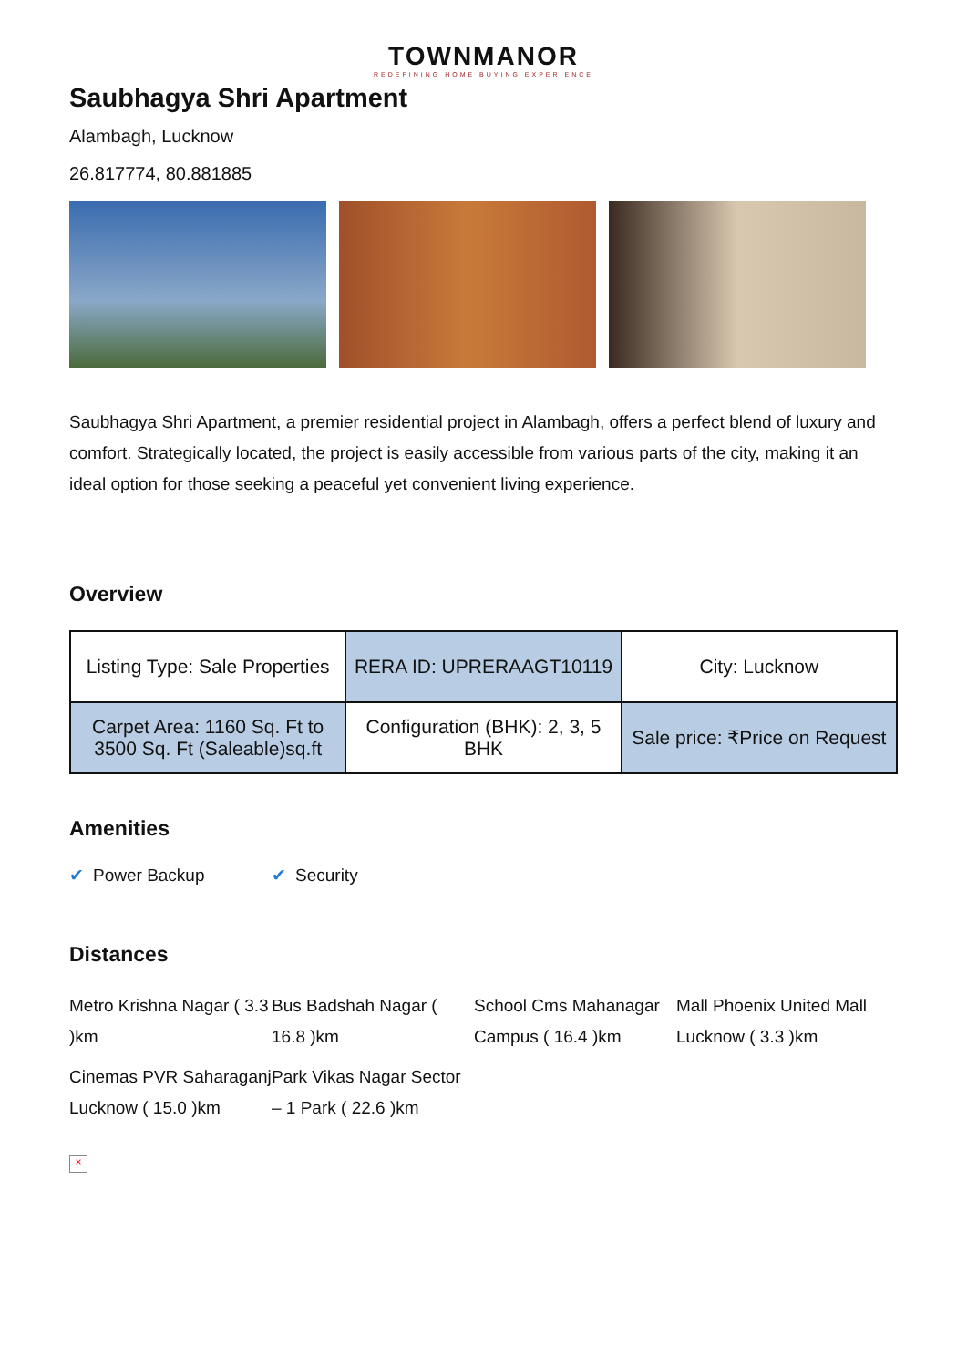TOWNMANOR
REDEFINING HOME BUYING EXPERIENCE
Saubhagya Shri Apartment
Alambagh, Lucknow
26.817774, 80.881885
Saubhagya Shri Apartment, a premier residential project in Alambagh, offers a perfect blend of luxury and comfort. Strategically located, the project is easily accessible from various parts of the city, making it an ideal option for those seeking a peaceful yet convenient living experience.
Overview
| Listing Type: Sale Properties | RERA ID: UPRERAAGT10119 | City: Lucknow |
| Carpet Area: 1160 Sq. Ft to 3500 Sq. Ft (Saleable)sq.ft | Configuration (BHK): 2, 3, 5 BHK | Sale price: ₹Price on Request |
Amenities
✔ Power Backup ✔ Security
Distances
Metro Krishna Nagar ( 3.3 )km
Bus Badshah Nagar ( 16.8 )km
School Cms Mahanagar Campus ( 16.4 )km
Mall Phoenix United Mall Lucknow ( 3.3 )km
Cinemas PVR Saharaganj Lucknow ( 15.0 )km
Park Vikas Nagar Sector – 1 Park ( 22.6 )km
×